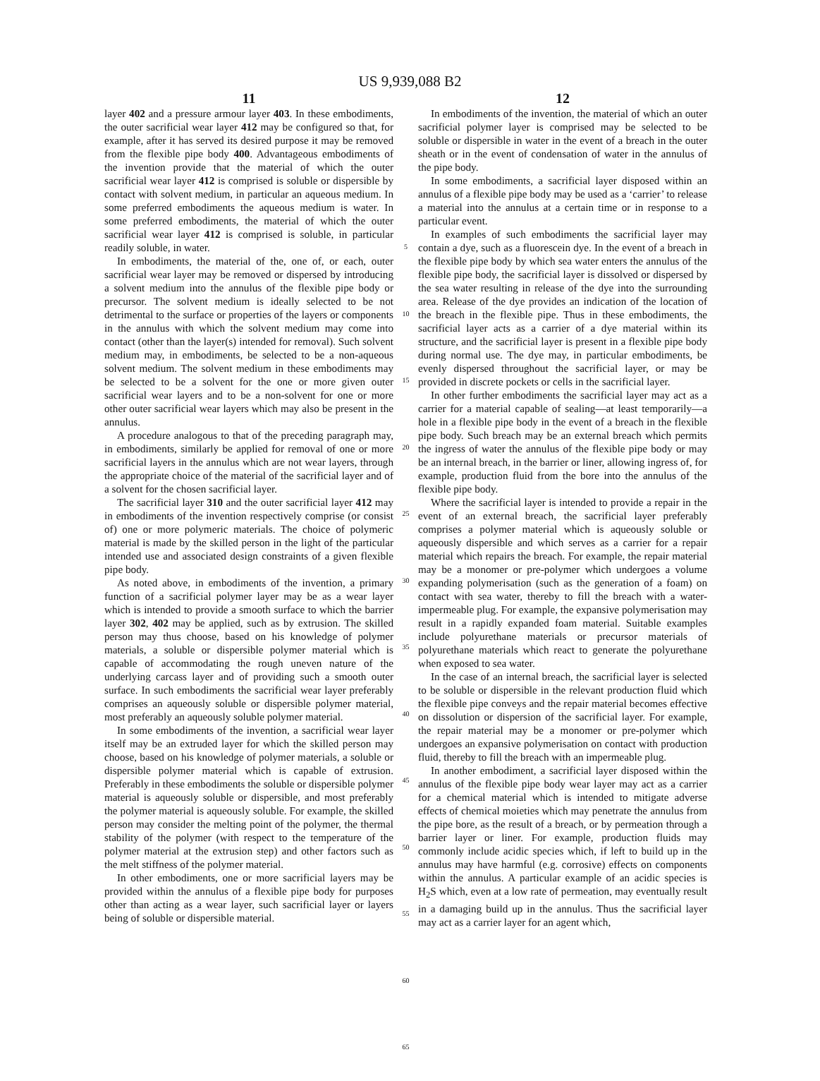US 9,939,088 B2
11
layer 402 and a pressure armour layer 403. In these embodiments, the outer sacrificial wear layer 412 may be configured so that, for example, after it has served its desired purpose it may be removed from the flexible pipe body 400. Advantageous embodiments of the invention provide that the material of which the outer sacrificial wear layer 412 is comprised is soluble or dispersible by contact with solvent medium, in particular an aqueous medium. In some preferred embodiments the aqueous medium is water. In some preferred embodiments, the material of which the outer sacrificial wear layer 412 is comprised is soluble, in particular readily soluble, in water.
In embodiments, the material of the, one of, or each, outer sacrificial wear layer may be removed or dispersed by introducing a solvent medium into the annulus of the flexible pipe body or precursor. The solvent medium is ideally selected to be not detrimental to the surface or properties of the layers or components in the annulus with which the solvent medium may come into contact (other than the layer(s) intended for removal). Such solvent medium may, in embodiments, be selected to be a non-aqueous solvent medium. The solvent medium in these embodiments may be selected to be a solvent for the one or more given outer sacrificial wear layers and to be a non-solvent for one or more other outer sacrificial wear layers which may also be present in the annulus.
A procedure analogous to that of the preceding paragraph may, in embodiments, similarly be applied for removal of one or more sacrificial layers in the annulus which are not wear layers, through the appropriate choice of the material of the sacrificial layer and of a solvent for the chosen sacrificial layer.
The sacrificial layer 310 and the outer sacrificial layer 412 may in embodiments of the invention respectively comprise (or consist of) one or more polymeric materials. The choice of polymeric material is made by the skilled person in the light of the particular intended use and associated design constraints of a given flexible pipe body.
As noted above, in embodiments of the invention, a primary function of a sacrificial polymer layer may be as a wear layer which is intended to provide a smooth surface to which the barrier layer 302, 402 may be applied, such as by extrusion. The skilled person may thus choose, based on his knowledge of polymer materials, a soluble or dispersible polymer material which is capable of accommodating the rough uneven nature of the underlying carcass layer and of providing such a smooth outer surface. In such embodiments the sacrificial wear layer preferably comprises an aqueously soluble or dispersible polymer material, most preferably an aqueously soluble polymer material.
In some embodiments of the invention, a sacrificial wear layer itself may be an extruded layer for which the skilled person may choose, based on his knowledge of polymer materials, a soluble or dispersible polymer material which is capable of extrusion. Preferably in these embodiments the soluble or dispersible polymer material is aqueously soluble or dispersible, and most preferably the polymer material is aqueously soluble. For example, the skilled person may consider the melting point of the polymer, the thermal stability of the polymer (with respect to the temperature of the polymer material at the extrusion step) and other factors such as the melt stiffness of the polymer material.
In other embodiments, one or more sacrificial layers may be provided within the annulus of a flexible pipe body for purposes other than acting as a wear layer, such sacrificial layer or layers being of soluble or dispersible material.
5
10
15
20
25
30
35
40
45
50
55
60
65
12
In embodiments of the invention, the material of which an outer sacrificial polymer layer is comprised may be selected to be soluble or dispersible in water in the event of a breach in the outer sheath or in the event of condensation of water in the annulus of the pipe body.
In some embodiments, a sacrificial layer disposed within an annulus of a flexible pipe body may be used as a ‘carrier’ to release a material into the annulus at a certain time or in response to a particular event.
In examples of such embodiments the sacrificial layer may contain a dye, such as a fluorescein dye. In the event of a breach in the flexible pipe body by which sea water enters the annulus of the flexible pipe body, the sacrificial layer is dissolved or dispersed by the sea water resulting in release of the dye into the surrounding area. Release of the dye provides an indication of the location of the breach in the flexible pipe. Thus in these embodiments, the sacrificial layer acts as a carrier of a dye material within its structure, and the sacrificial layer is present in a flexible pipe body during normal use. The dye may, in particular embodiments, be evenly dispersed throughout the sacrificial layer, or may be provided in discrete pockets or cells in the sacrificial layer.
In other further embodiments the sacrificial layer may act as a carrier for a material capable of sealing—at least temporarily—a hole in a flexible pipe body in the event of a breach in the flexible pipe body. Such breach may be an external breach which permits the ingress of water the annulus of the flexible pipe body or may be an internal breach, in the barrier or liner, allowing ingress of, for example, production fluid from the bore into the annulus of the flexible pipe body.
Where the sacrificial layer is intended to provide a repair in the event of an external breach, the sacrificial layer preferably comprises a polymer material which is aqueously soluble or aqueously dispersible and which serves as a carrier for a repair material which repairs the breach. For example, the repair material may be a monomer or pre-polymer which undergoes a volume expanding polymerisation (such as the generation of a foam) on contact with sea water, thereby to fill the breach with a water-impermeable plug. For example, the expansive polymerisation may result in a rapidly expanded foam material. Suitable examples include polyurethane materials or precursor materials of polyurethane materials which react to generate the polyurethane when exposed to sea water.
In the case of an internal breach, the sacrificial layer is selected to be soluble or dispersible in the relevant production fluid which the flexible pipe conveys and the repair material becomes effective on dissolution or dispersion of the sacrificial layer. For example, the repair material may be a monomer or pre-polymer which undergoes an expansive polymerisation on contact with production fluid, thereby to fill the breach with an impermeable plug.
In another embodiment, a sacrificial layer disposed within the annulus of the flexible pipe body wear layer may act as a carrier for a chemical material which is intended to mitigate adverse effects of chemical moieties which may penetrate the annulus from the pipe bore, as the result of a breach, or by permeation through a barrier layer or liner. For example, production fluids may commonly include acidic species which, if left to build up in the annulus may have harmful (e.g. corrosive) effects on components within the annulus. A particular example of an acidic species is H<sub>2</sub>S which, even at a low rate of permeation, may eventually result in a damaging build up in the annulus. Thus the sacrificial layer may act as a carrier layer for an agent which,